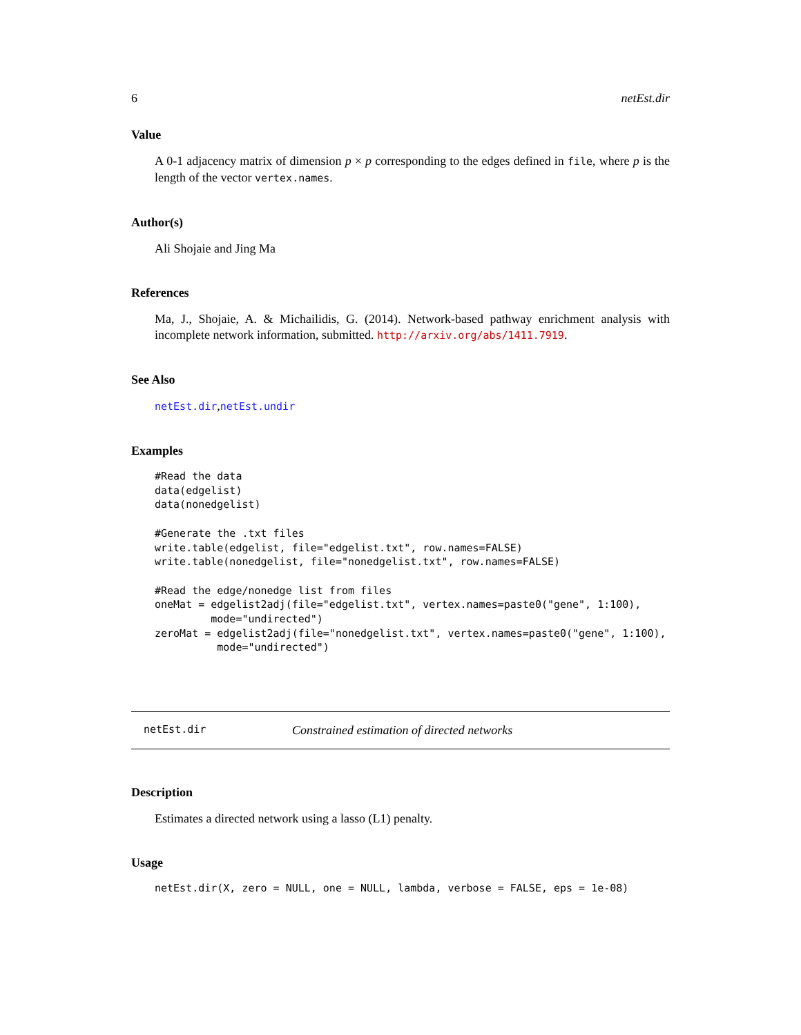6 netEst.dir
Value
A 0-1 adjacency matrix of dimension p × p corresponding to the edges defined in file, where p is the length of the vector vertex.names.
Author(s)
Ali Shojaie and Jing Ma
References
Ma, J., Shojaie, A. & Michailidis, G. (2014). Network-based pathway enrichment analysis with incomplete network information, submitted. http://arxiv.org/abs/1411.7919.
See Also
netEst.dir,netEst.undir
Examples
#Read the data
data(edgelist)
data(nonedgelist)

#Generate the .txt files
write.table(edgelist, file="edgelist.txt", row.names=FALSE)
write.table(nonedgelist, file="nonedgelist.txt", row.names=FALSE)

#Read the edge/nonedge list from files
oneMat = edgelist2adj(file="edgelist.txt", vertex.names=paste0("gene", 1:100),
         mode="undirected")
zeroMat = edgelist2adj(file="nonedgelist.txt", vertex.names=paste0("gene", 1:100),
          mode="undirected")
netEst.dir Constrained estimation of directed networks
Description
Estimates a directed network using a lasso (L1) penalty.
Usage
netEst.dir(X, zero = NULL, one = NULL, lambda, verbose = FALSE, eps = 1e-08)